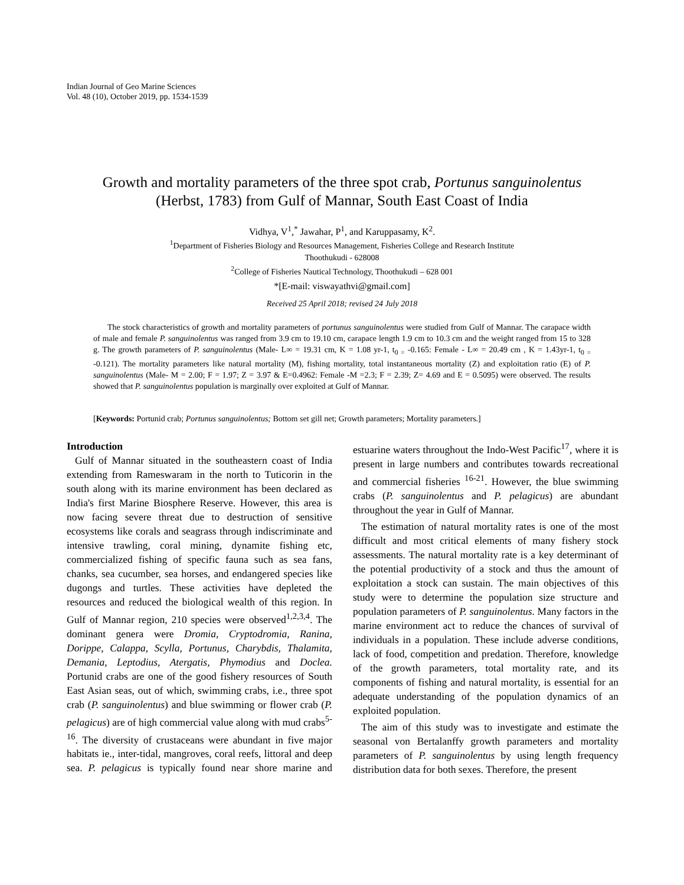Indian Journal of Geo Marine Sciences
Vol. 48 (10), October 2019, pp. 1534-1539
Growth and mortality parameters of the three spot crab, Portunus sanguinolentus
(Herbst, 1783) from Gulf of Mannar, South East Coast of India
Vidhya, V<sup>1</sup>,<sup>*</sup> Jawahar, P<sup>1</sup>, and Karuppasamy, K<sup>2</sup>.
<sup>1</sup> Department of Fisheries Biology and Resources Management, Fisheries College and Research Institute
Thoothukudi - 628008
<sup>2</sup> College of Fisheries Nautical Technology, Thoothukudi – 628 001
*[E-mail: viswayathvi@gmail.com]
Received 25 April 2018; revised 24 July 2018
The stock characteristics of growth and mortality parameters of portunus sanguinolentus were studied from Gulf of Mannar. The carapace width of male and female P. sanguinolentus was ranged from 3.9 cm to 19.10 cm, carapace length 1.9 cm to 10.3 cm and the weight ranged from 15 to 328 g. The growth parameters of P. sanguinolentus (Male- L∞ = 19.31 cm, K = 1.08 yr-1, t<sub>0 =</sub> -0.165: Female - L∞ = 20.49 cm , K = 1.43yr-1, t<sub>0 =</sub> -0.121). The mortality parameters like natural mortality (M), fishing mortality, total instantaneous mortality (Z) and exploitation ratio (E) of P. sanguinolentus (Male- M = 2.00; F = 1.97; Z = 3.97 & E=0.4962: Female -M =2.3; F = 2.39; Z= 4.69 and E = 0.5095) were observed. The results showed that P. sanguinolentus population is marginally over exploited at Gulf of Mannar.
[Keywords: Portunid crab; Portunus sanguinolentus; Bottom set gill net; Growth parameters; Mortality parameters.]
Introduction
Gulf of Mannar situated in the southeastern coast of India extending from Rameswaram in the north to Tuticorin in the south along with its marine environment has been declared as India's first Marine Biosphere Reserve. However, this area is now facing severe threat due to destruction of sensitive ecosystems like corals and seagrass through indiscriminate and intensive trawling, coral mining, dynamite fishing etc, commercialized fishing of specific fauna such as sea fans, chanks, sea cucumber, sea horses, and endangered species like dugongs and turtles. These activities have depleted the resources and reduced the biological wealth of this region. In Gulf of Mannar region, 210 species were observed<sup>1,2,3,4</sup>. The dominant genera were Dromia, Cryptodromia, Ranina, Dorippe, Calappa, Scylla, Portunus, Charybdis, Thalamita, Demania, Leptodius, Atergatis, Phymodius and Doclea. Portunid crabs are one of the good fishery resources of South East Asian seas, out of which, swimming crabs, i.e., three spot crab (P. sanguinolentus) and blue swimming or flower crab (P. pelagicus) are of high commercial value along with mud crabs<sup>5-16</sup>. The diversity of crustaceans were abundant in five major habitats ie., inter-tidal, mangroves, coral reefs, littoral and deep sea. P. pelagicus is typically found near shore marine and estuarine waters throughout the Indo-West Pacific<sup>17</sup>, where it is present in large numbers and contributes towards recreational and commercial fisheries <sup>16-21</sup>. However, the blue swimming crabs (P. sanguinolentus and P. pelagicus) are abundant throughout the year in Gulf of Mannar.
The estimation of natural mortality rates is one of the most difficult and most critical elements of many fishery stock assessments. The natural mortality rate is a key determinant of the potential productivity of a stock and thus the amount of exploitation a stock can sustain. The main objectives of this study were to determine the population size structure and population parameters of P. sanguinolentus. Many factors in the marine environment act to reduce the chances of survival of individuals in a population. These include adverse conditions, lack of food, competition and predation. Therefore, knowledge of the growth parameters, total mortality rate, and its components of fishing and natural mortality, is essential for an adequate understanding of the population dynamics of an exploited population.
The aim of this study was to investigate and estimate the seasonal von Bertalanffy growth parameters and mortality parameters of P. sanguinolentus by using length frequency distribution data for both sexes. Therefore, the present